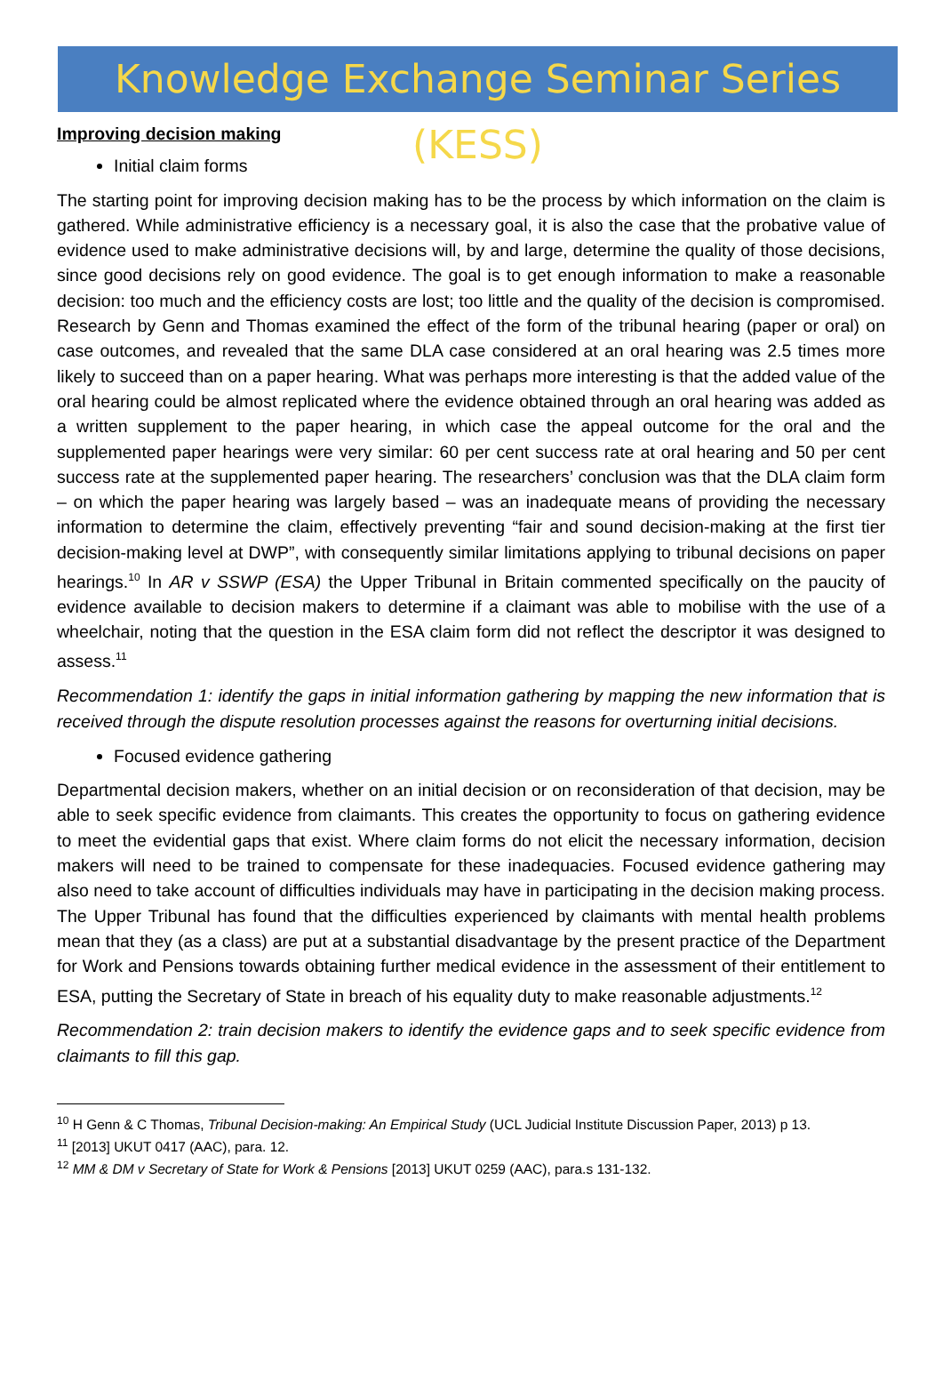Knowledge Exchange Seminar Series (KESS)
Improving decision making
Initial claim forms
The starting point for improving decision making has to be the process by which information on the claim is gathered. While administrative efficiency is a necessary goal, it is also the case that the probative value of evidence used to make administrative decisions will, by and large, determine the quality of those decisions, since good decisions rely on good evidence. The goal is to get enough information to make a reasonable decision: too much and the efficiency costs are lost; too little and the quality of the decision is compromised. Research by Genn and Thomas examined the effect of the form of the tribunal hearing (paper or oral) on case outcomes, and revealed that the same DLA case considered at an oral hearing was 2.5 times more likely to succeed than on a paper hearing. What was perhaps more interesting is that the added value of the oral hearing could be almost replicated where the evidence obtained through an oral hearing was added as a written supplement to the paper hearing, in which case the appeal outcome for the oral and the supplemented paper hearings were very similar: 60 per cent success rate at oral hearing and 50 per cent success rate at the supplemented paper hearing. The researchers’ conclusion was that the DLA claim form – on which the paper hearing was largely based – was an inadequate means of providing the necessary information to determine the claim, effectively preventing “fair and sound decision-making at the first tier decision-making level at DWP”, with consequently similar limitations applying to tribunal decisions on paper hearings.<sup>10</sup> In AR v SSWP (ESA) the Upper Tribunal in Britain commented specifically on the paucity of evidence available to decision makers to determine if a claimant was able to mobilise with the use of a wheelchair, noting that the question in the ESA claim form did not reflect the descriptor it was designed to assess.<sup>11</sup>
Recommendation 1: identify the gaps in initial information gathering by mapping the new information that is received through the dispute resolution processes against the reasons for overturning initial decisions.
Focused evidence gathering
Departmental decision makers, whether on an initial decision or on reconsideration of that decision, may be able to seek specific evidence from claimants. This creates the opportunity to focus on gathering evidence to meet the evidential gaps that exist. Where claim forms do not elicit the necessary information, decision makers will need to be trained to compensate for these inadequacies. Focused evidence gathering may also need to take account of difficulties individuals may have in participating in the decision making process. The Upper Tribunal has found that the difficulties experienced by claimants with mental health problems mean that they (as a class) are put at a substantial disadvantage by the present practice of the Department for Work and Pensions towards obtaining further medical evidence in the assessment of their entitlement to ESA, putting the Secretary of State in breach of his equality duty to make reasonable adjustments.<sup>12</sup>
Recommendation 2: train decision makers to identify the evidence gaps and to seek specific evidence from claimants to fill this gap.
<sup>10</sup> H Genn & C Thomas, Tribunal Decision-making: An Empirical Study (UCL Judicial Institute Discussion Paper, 2013) p 13.
<sup>11</sup> [2013] UKUT 0417 (AAC), para. 12.
<sup>12</sup> MM & DM v Secretary of State for Work & Pensions [2013] UKUT 0259 (AAC), para.s 131-132.